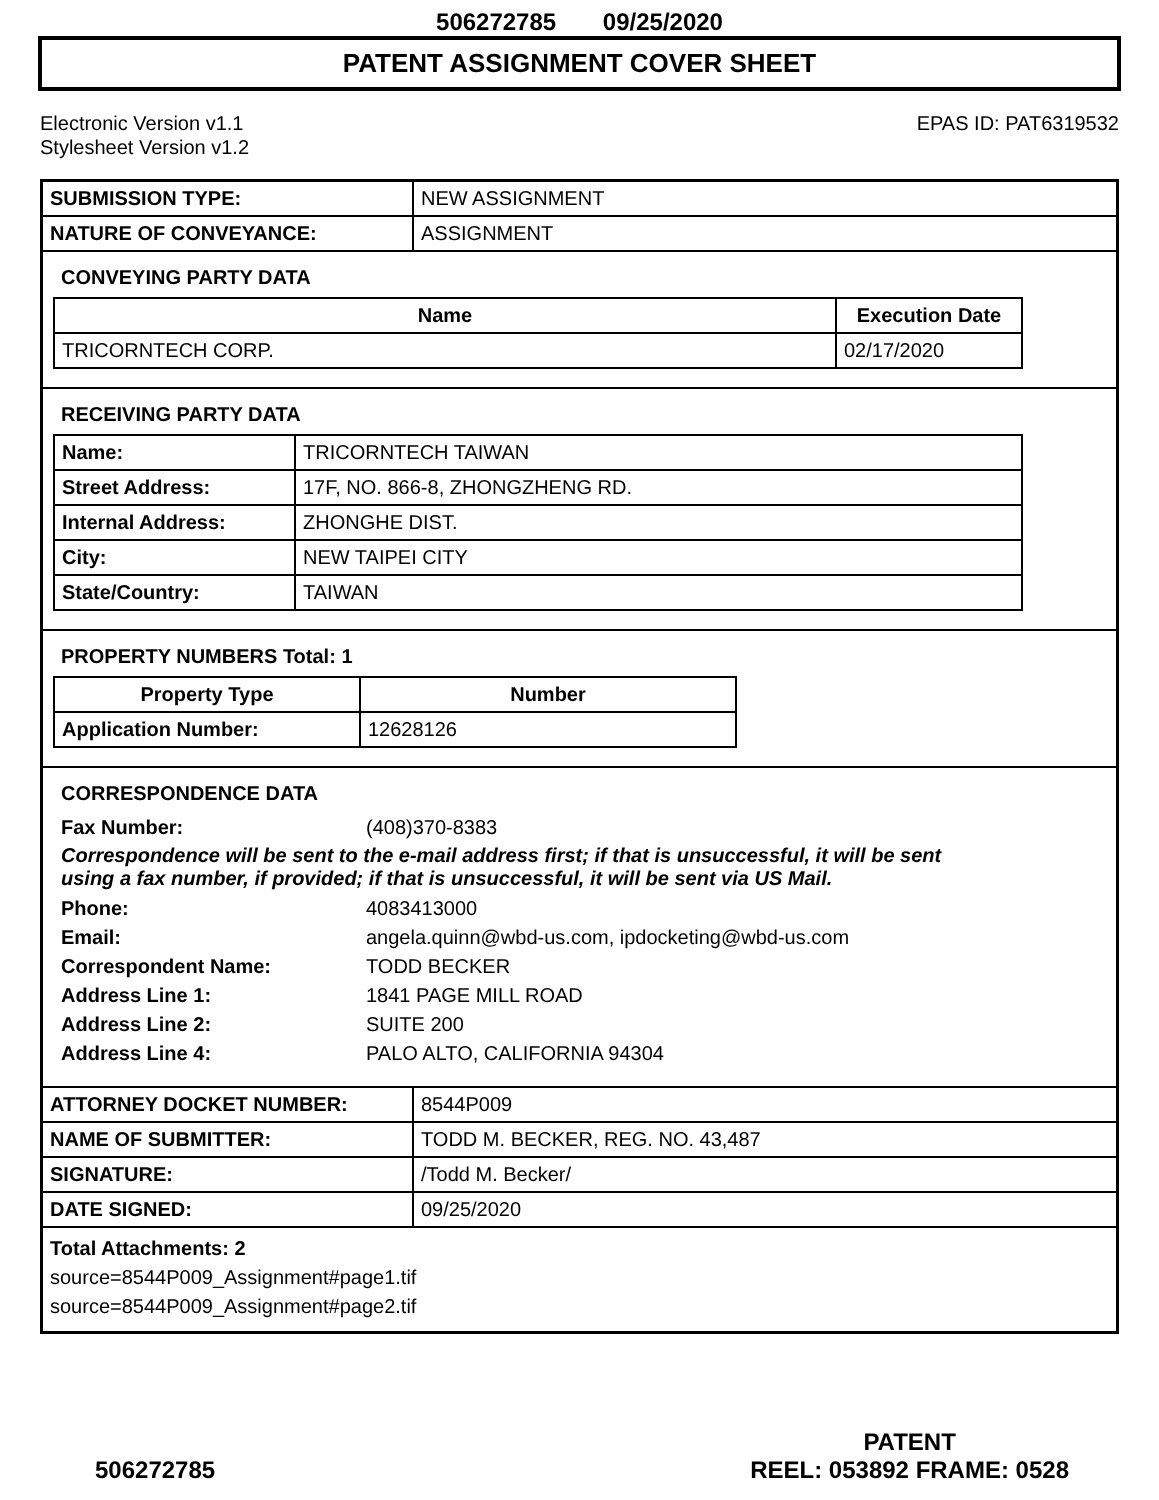506272785 09/25/2020
PATENT ASSIGNMENT COVER SHEET
Electronic Version v1.1
Stylesheet Version v1.2
EPAS ID: PAT6319532
| SUBMISSION TYPE: | NEW ASSIGNMENT |
| NATURE OF CONVEYANCE: | ASSIGNMENT |
CONVEYING PARTY DATA
| Name | Execution Date |
| --- | --- |
| TRICORNTECH CORP. | 02/17/2020 |
RECEIVING PARTY DATA
| Name: | TRICORNTECH TAIWAN |
| Street Address: | 17F, NO. 866-8, ZHONGZHENG RD. |
| Internal Address: | ZHONGHE DIST. |
| City: | NEW TAIPEI CITY |
| State/Country: | TAIWAN |
PROPERTY NUMBERS Total: 1
| Property Type | Number |
| --- | --- |
| Application Number: | 12628126 |
CORRESPONDENCE DATA
Fax Number: (408)370-8383
Correspondence will be sent to the e-mail address first; if that is unsuccessful, it will be sent
using a fax number, if provided; if that is unsuccessful, it will be sent via US Mail.
Phone: 4083413000
Email: angela.quinn@wbd-us.com, ipdocketing@wbd-us.com
Correspondent Name: TODD BECKER
Address Line 1: 1841 PAGE MILL ROAD
Address Line 2: SUITE 200
Address Line 4: PALO ALTO, CALIFORNIA 94304
| ATTORNEY DOCKET NUMBER: | 8544P009 |
| NAME OF SUBMITTER: | TODD M. BECKER, REG. NO. 43,487 |
| SIGNATURE: | /Todd M. Becker/ |
| DATE SIGNED: | 09/25/2020 |
Total Attachments: 2
source=8544P009_Assignment#page1.tif
source=8544P009_Assignment#page2.tif
506272785
PATENT
REEL: 053892 FRAME: 0528